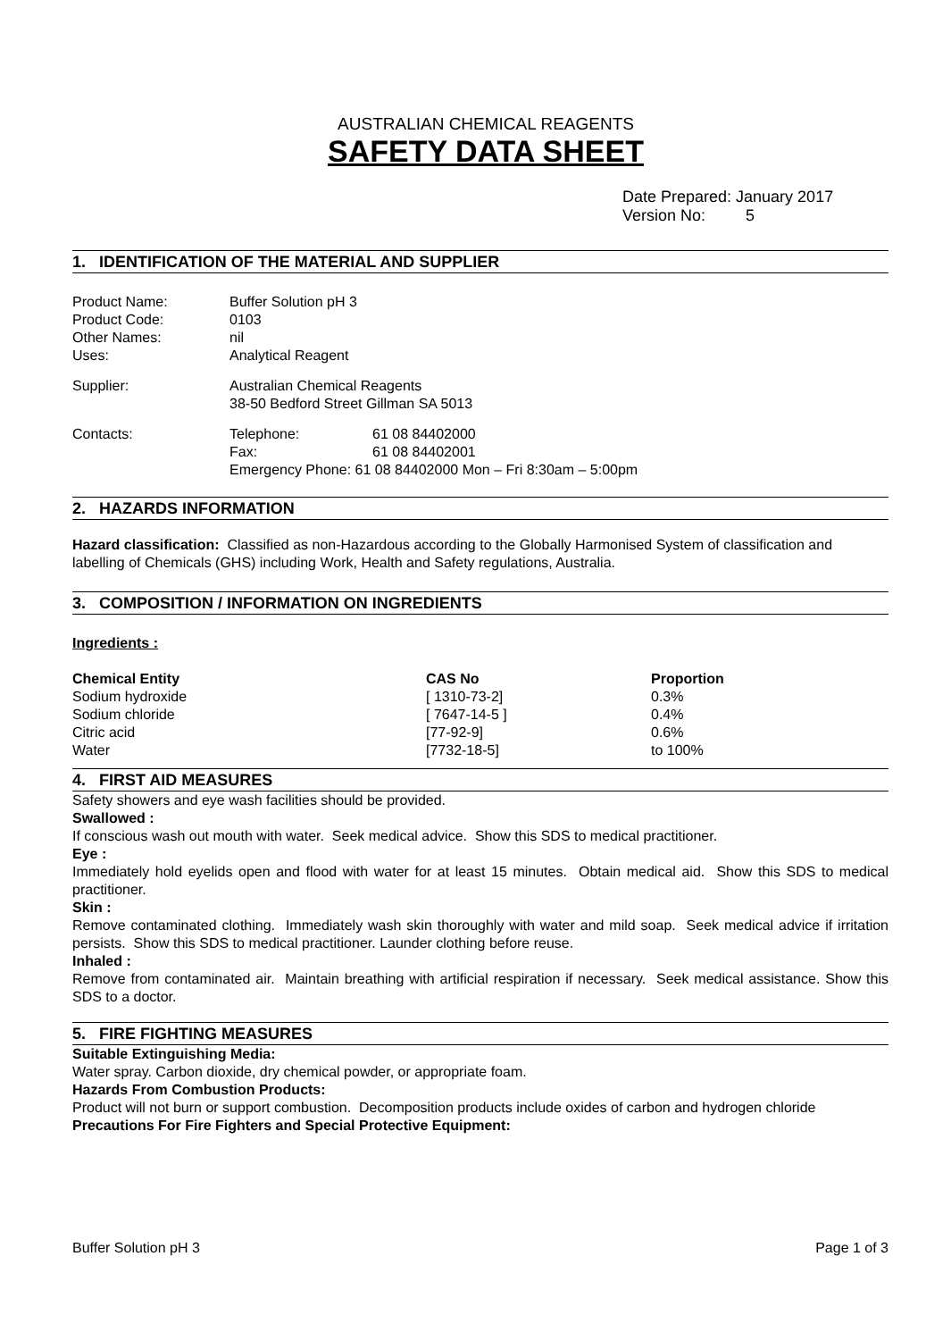AUSTRALIAN CHEMICAL REAGENTS
SAFETY DATA SHEET
Date Prepared: January 2017
Version No: 5
1. IDENTIFICATION OF THE MATERIAL AND SUPPLIER
| Product Name: | Buffer Solution pH 3 | |
| Product Code: | 0103 | |
| Other Names: | nil | |
| Uses: | Analytical Reagent | |
| Supplier: | Australian Chemical Reagents 38-50 Bedford Street Gillman SA 5013 | |
| Contacts: | Telephone: Fax: | 61 08 84402000 61 08 84402001 |
| | Emergency Phone: 61 08 84402000 Mon – Fri 8:30am – 5:00pm | |
2. HAZARDS INFORMATION
Hazard classification: Classified as non-Hazardous according to the Globally Harmonised System of classification and labelling of Chemicals (GHS) including Work, Health and Safety regulations, Australia.
3. COMPOSITION / INFORMATION ON INGREDIENTS
Ingredients :
| Chemical Entity | CAS No | Proportion |
| --- | --- | --- |
| Sodium hydroxide | [ 1310-73-2] | 0.3% |
| Sodium chloride | [ 7647-14-5 ] | 0.4% |
| Citric acid | [77-92-9] | 0.6% |
| Water | [7732-18-5] | to 100% |
4. FIRST AID MEASURES
Safety showers and eye wash facilities should be provided.
Swallowed :
If conscious wash out mouth with water. Seek medical advice. Show this SDS to medical practitioner.
Eye :
Immediately hold eyelids open and flood with water for at least 15 minutes. Obtain medical aid. Show this SDS to medical practitioner.
Skin :
Remove contaminated clothing. Immediately wash skin thoroughly with water and mild soap. Seek medical advice if irritation persists. Show this SDS to medical practitioner. Launder clothing before reuse.
Inhaled :
Remove from contaminated air. Maintain breathing with artificial respiration if necessary. Seek medical assistance. Show this SDS to a doctor.
5. FIRE FIGHTING MEASURES
Suitable Extinguishing Media:
Water spray. Carbon dioxide, dry chemical powder, or appropriate foam.
Hazards From Combustion Products:
Product will not burn or support combustion. Decomposition products include oxides of carbon and hydrogen chloride
Precautions For Fire Fighters and Special Protective Equipment:
Buffer Solution pH 3 Page 1 of 3